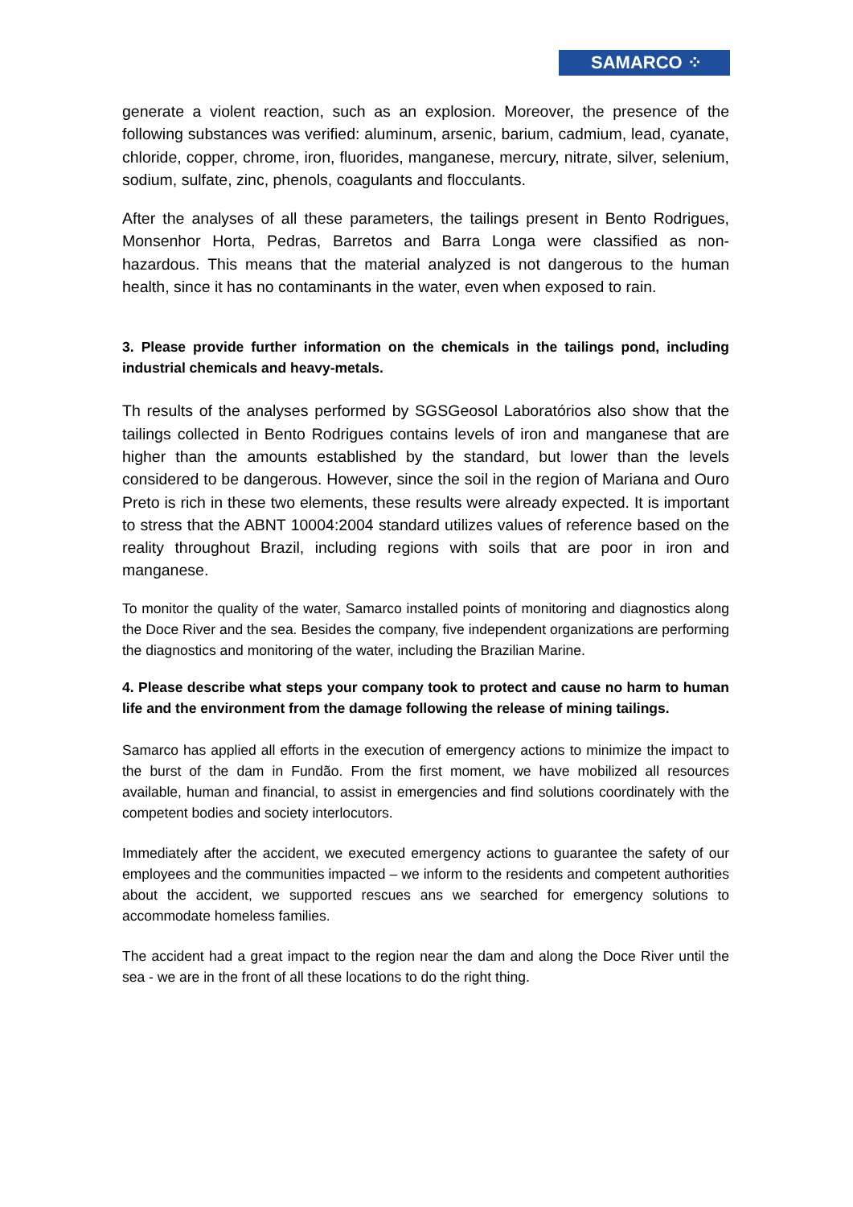SAMARCO ⁘
generate a violent reaction, such as an explosion. Moreover, the presence of the following substances was verified: aluminum, arsenic, barium, cadmium, lead, cyanate, chloride, copper, chrome, iron, fluorides, manganese, mercury, nitrate, silver, selenium, sodium, sulfate, zinc, phenols, coagulants and flocculants.
After the analyses of all these parameters, the tailings present in Bento Rodrigues, Monsenhor Horta, Pedras, Barretos and Barra Longa were classified as non-hazardous. This means that the material analyzed is not dangerous to the human health, since it has no contaminants in the water, even when exposed to rain.
3. Please provide further information on the chemicals in the tailings pond, including industrial chemicals and heavy-metals.
Th results of the analyses performed by SGSGeosol Laboratórios also show that the tailings collected in Bento Rodrigues contains levels of iron and manganese that are higher than the amounts established by the standard, but lower than the levels considered to be dangerous. However, since the soil in the region of Mariana and Ouro Preto is rich in these two elements, these results were already expected. It is important to stress that the ABNT 10004:2004 standard utilizes values of reference based on the reality throughout Brazil, including regions with soils that are poor in iron and manganese.
To monitor the quality of the water, Samarco installed points of monitoring and diagnostics along the Doce River and the sea. Besides the company, five independent organizations are performing the diagnostics and monitoring of the water, including the Brazilian Marine.
4. Please describe what steps your company took to protect and cause no harm to human life and the environment from the damage following the release of mining tailings.
Samarco has applied all efforts in the execution of emergency actions to minimize the impact to the burst of the dam in Fundão. From the first moment, we have mobilized all resources available, human and financial, to assist in emergencies and find solutions coordinately with the competent bodies and society interlocutors.
Immediately after the accident, we executed emergency actions to guarantee the safety of our employees and the communities impacted – we inform to the residents and competent authorities about the accident, we supported rescues ans we searched for emergency solutions to accommodate homeless families.
The accident had a great impact to the region near the dam and along the Doce River until the sea - we are in the front of all these locations to do the right thing.